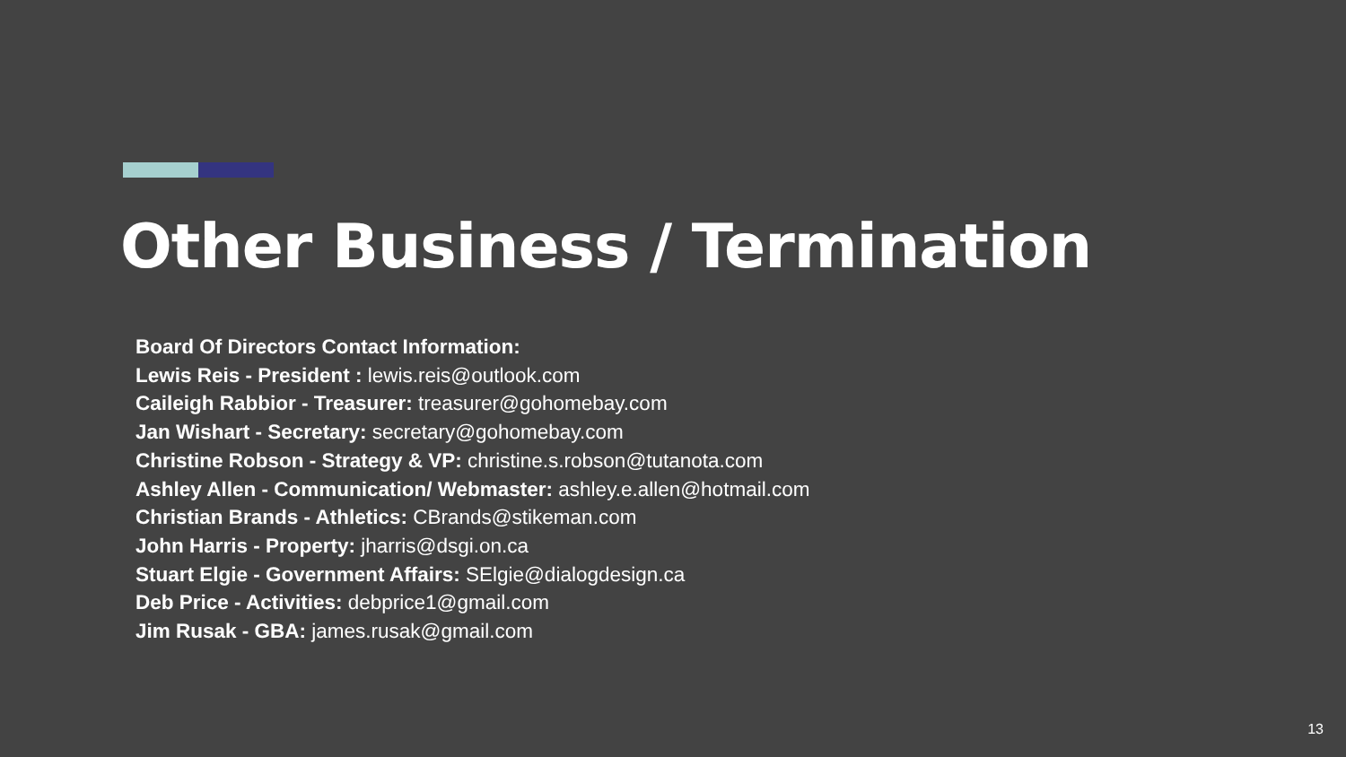Other Business / Termination
Board Of Directors Contact Information:
Lewis Reis - President : lewis.reis@outlook.com
Caileigh Rabbior - Treasurer: treasurer@gohomebay.com
Jan Wishart - Secretary: secretary@gohomebay.com
Christine Robson - Strategy & VP: christine.s.robson@tutanota.com
Ashley Allen - Communication/ Webmaster: ashley.e.allen@hotmail.com
Christian Brands - Athletics: CBrands@stikeman.com
John Harris - Property: jharris@dsgi.on.ca
Stuart Elgie - Government Affairs: SElgie@dialogdesign.ca
Deb Price - Activities: debprice1@gmail.com
Jim Rusak - GBA: james.rusak@gmail.com
13